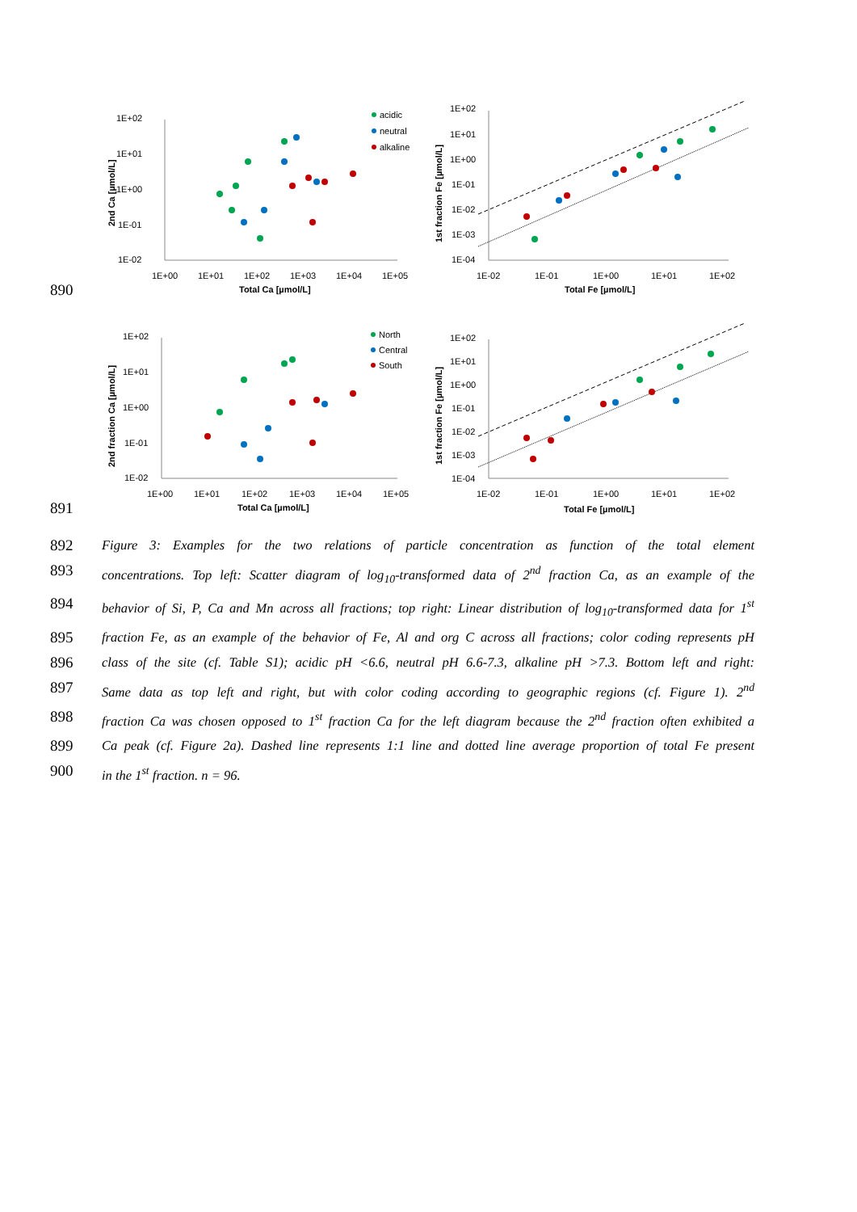890
1E+02
1E+01
1E+00
1E-01
1E-02
1E+00
1E+01
1E+02
1E+03
1E+04
1E+05
Total Ca [µmol/L]
2nd Ca [µmol/L]
acidic
neutral
alkaline
1E+02
1E+01
1E+00
1E-01
1E-02
1E-03
1E-04
1E-02
1E-01
1E+00
1E+01
1E+02
Total Fe [µmol/L]
1st fraction Fe [µmol/L]
891
1E+02
1E+01
1E+00
1E-01
1E-02
1E+00
1E+01
1E+02
1E+03
1E+04
1E+05
Total Ca [µmol/L]
2nd fraction Ca [µmol/L]
North
Central
South
1E+02
1E+01
1E+00
1E-01
1E-02
1E-03
1E-04
1E-02
1E-01
1E+00
1E+01
1E+02
Total Fe [µmol/L]
1st fraction Fe [µmol/L]
892 Figure 3: Examples for the two relations of particle concentration as function of the total element
893 concentrations. Top left: Scatter diagram of log<sub>10</sub>-transformed data of 2<sup>nd</sup> fraction Ca, as an example of the
894 behavior of Si, P, Ca and Mn across all fractions; top right: Linear distribution of log<sub>10</sub>-transformed data for 1<sup>st</sup>
895 fraction Fe, as an example of the behavior of Fe, Al and org C across all fractions; color coding represents pH
896 class of the site (cf. Table S1); acidic pH <6.6, neutral pH 6.6-7.3, alkaline pH >7.3. Bottom left and right:
897 Same data as top left and right, but with color coding according to geographic regions (cf. Figure 1). 2<sup>nd</sup>
898 fraction Ca was chosen opposed to 1<sup>st</sup> fraction Ca for the left diagram because the 2<sup>nd</sup> fraction often exhibited a
899 Ca peak (cf. Figure 2a). Dashed line represents 1:1 line and dotted line average proportion of total Fe present
900 in the 1<sup>st</sup> fraction. n = 96.